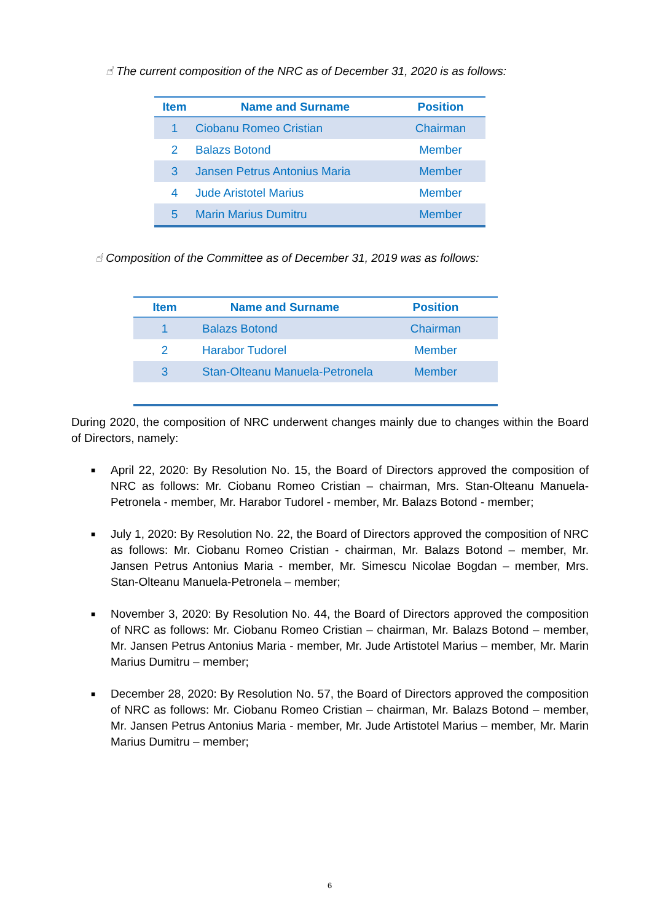☝︎ The current composition of the NRC as of December 31, 2020 is as follows:
| Item | Name and Surname | Position |
| --- | --- | --- |
| 1 | Ciobanu Romeo Cristian | Chairman |
| 2 | Balazs Botond | Member |
| 3 | Jansen Petrus Antonius Maria | Member |
| 4 | Jude Aristotel Marius | Member |
| 5 | Marin Marius Dumitru | Member |
☝︎ Composition of the Committee as of December 31, 2019 was as follows:
| Item | Name and Surname | Position |
| --- | --- | --- |
| 1 | Balazs Botond | Chairman |
| 2 | Harabor Tudorel | Member |
| 3 | Stan-Olteanu Manuela-Petronela | Member |
During 2020, the composition of NRC underwent changes mainly due to changes within the Board of Directors, namely:
■ April 22, 2020: By Resolution No. 15, the Board of Directors approved the composition of NRC as follows: Mr. Ciobanu Romeo Cristian – chairman, Mrs. Stan-Olteanu Manuela-Petronela - member, Mr. Harabor Tudorel - member, Mr. Balazs Botond - member;
■ July 1, 2020: By Resolution No. 22, the Board of Directors approved the composition of NRC as follows: Mr. Ciobanu Romeo Cristian - chairman, Mr. Balazs Botond – member, Mr. Jansen Petrus Antonius Maria - member, Mr. Simescu Nicolae Bogdan – member, Mrs. Stan-Olteanu Manuela-Petronela – member;
■ November 3, 2020: By Resolution No. 44, the Board of Directors approved the composition of NRC as follows: Mr. Ciobanu Romeo Cristian – chairman, Mr. Balazs Botond – member, Mr. Jansen Petrus Antonius Maria - member, Mr. Jude Artistotel Marius – member, Mr. Marin Marius Dumitru – member;
■ December 28, 2020: By Resolution No. 57, the Board of Directors approved the composition of NRC as follows: Mr. Ciobanu Romeo Cristian – chairman, Mr. Balazs Botond – member, Mr. Jansen Petrus Antonius Maria - member, Mr. Jude Artistotel Marius – member, Mr. Marin Marius Dumitru – member;
6